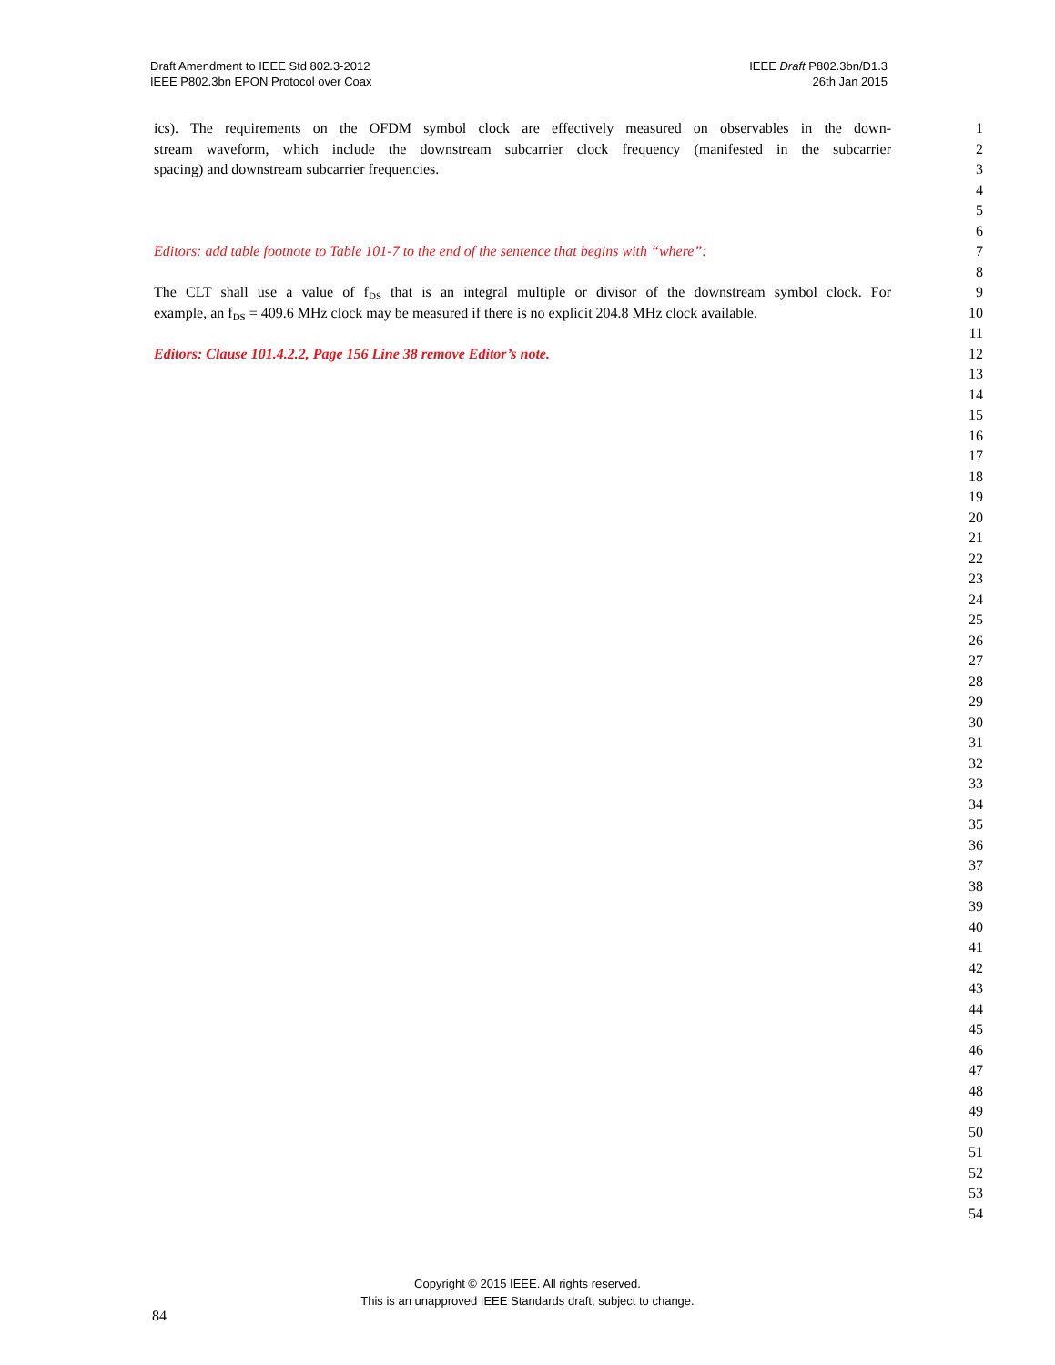Draft Amendment to IEEE Std 802.3-2012
IEEE P802.3bn EPON Protocol over Coax
IEEE Draft P802.3bn/D1.3
26th Jan 2015
ics). The requirements on the OFDM symbol clock are effectively measured on observables in the down- 1
stream waveform, which include the downstream subcarrier clock frequency (manifested in the subcarrier 2
spacing) and downstream subcarrier frequencies. 3
4
5
6
Editors: add table footnote to Table 101-7 to the end of the sentence that begins with “where”: 7
8
The CLT shall use a value of f<sub>DS</sub> that is an integral multiple or divisor of the downstream symbol clock. For 9
example, an f<sub>DS</sub> = 409.6 MHz clock may be measured if there is no explicit 204.8 MHz clock available. 10
11
Editors: Clause 101.4.2.2, Page 156 Line 38 remove Editor’s note. 12
13
14
15
16
17
18
19
20
21
22
23
24
25
26
27
28
29
30
31
32
33
34
35
36
37
38
39
40
41
42
43
44
45
46
47
48
49
50
51
52
53
54
Copyright © 2015 IEEE. All rights reserved.
This is an unapproved IEEE Standards draft, subject to change.
84